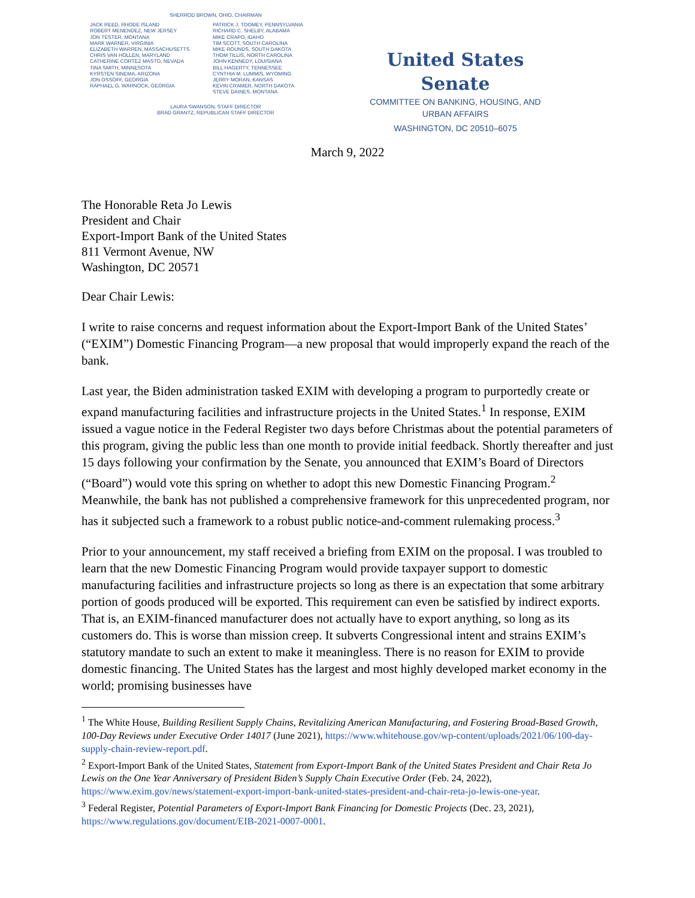SHERROD BROWN, OHIO, CHAIRMAN
JACK REED, RHODE ISLAND
ROBERT MENENDEZ, NEW JERSEY
JON TESTER, MONTANA
MARK WARNER, VIRGINIA
ELIZABETH WARREN, MASSACHUSETTS
CHRIS VAN HOLLEN, MARYLAND
CATHERINE CORTEZ MASTO, NEVADA
TINA SMITH, MINNESOTA
KYRSTEN SINEMA, ARIZONA
JON OSSOFF, GEORGIA
RAPHAEL G. WARNOCK, GEORGIA
PATRICK J. TOOMEY, PENNSYLVANIA
RICHARD C. SHELBY, ALABAMA
MIKE CRAPO, IDAHO
TIM SCOTT, SOUTH CAROLINA
MIKE ROUNDS, SOUTH DAKOTA
THOM TILLIS, NORTH CAROLINA
JOHN KENNEDY, LOUISIANA
BILL HAGERTY, TENNESSEE
CYNTHIA M. LUMMIS, WYOMING
JERRY MORAN, KANSAS
KEVIN CRAMER, NORTH DAKOTA
STEVE DAINES, MONTANA
LAURA SWANSON, STAFF DIRECTOR
BRAD GRANTZ, REPUBLICAN STAFF DIRECTOR
United States Senate
COMMITTEE ON BANKING, HOUSING, AND
URBAN AFFAIRS
WASHINGTON, DC 20510–6075
March 9, 2022
The Honorable Reta Jo Lewis
President and Chair
Export-Import Bank of the United States
811 Vermont Avenue, NW
Washington, DC 20571
Dear Chair Lewis:
I write to raise concerns and request information about the Export-Import Bank of the United States’ (“EXIM”) Domestic Financing Program—a new proposal that would improperly expand the reach of the bank.
Last year, the Biden administration tasked EXIM with developing a program to purportedly create or expand manufacturing facilities and infrastructure projects in the United States.<sup>1</sup> In response, EXIM issued a vague notice in the Federal Register two days before Christmas about the potential parameters of this program, giving the public less than one month to provide initial feedback. Shortly thereafter and just 15 days following your confirmation by the Senate, you announced that EXIM’s Board of Directors (“Board”) would vote this spring on whether to adopt this new Domestic Financing Program.<sup>2</sup> Meanwhile, the bank has not published a comprehensive framework for this unprecedented program, nor has it subjected such a framework to a robust public notice-and-comment rulemaking process.<sup>3</sup>
Prior to your announcement, my staff received a briefing from EXIM on the proposal. I was troubled to learn that the new Domestic Financing Program would provide taxpayer support to domestic manufacturing facilities and infrastructure projects so long as there is an expectation that some arbitrary portion of goods produced will be exported. This requirement can even be satisfied by indirect exports. That is, an EXIM-financed manufacturer does not actually have to export anything, so long as its customers do. This is worse than mission creep. It subverts Congressional intent and strains EXIM’s statutory mandate to such an extent to make it meaningless. There is no reason for EXIM to provide domestic financing. The United States has the largest and most highly developed market economy in the world; promising businesses have
<sup>1</sup> The White House, Building Resilient Supply Chains, Revitalizing American Manufacturing, and Fostering Broad-Based Growth, 100-Day Reviews under Executive Order 14017 (June 2021), https://www.whitehouse.gov/wp-content/uploads/2021/06/100-day-supply-chain-review-report.pdf.
<sup>2</sup> Export-Import Bank of the United States, Statement from Export-Import Bank of the United States President and Chair Reta Jo Lewis on the One Year Anniversary of President Biden’s Supply Chain Executive Order (Feb. 24, 2022), https://www.exim.gov/news/statement-export-import-bank-united-states-president-and-chair-reta-jo-lewis-one-year.
<sup>3</sup> Federal Register, Potential Parameters of Export-Import Bank Financing for Domestic Projects (Dec. 23, 2021), https://www.regulations.gov/document/EIB-2021-0007-0001.